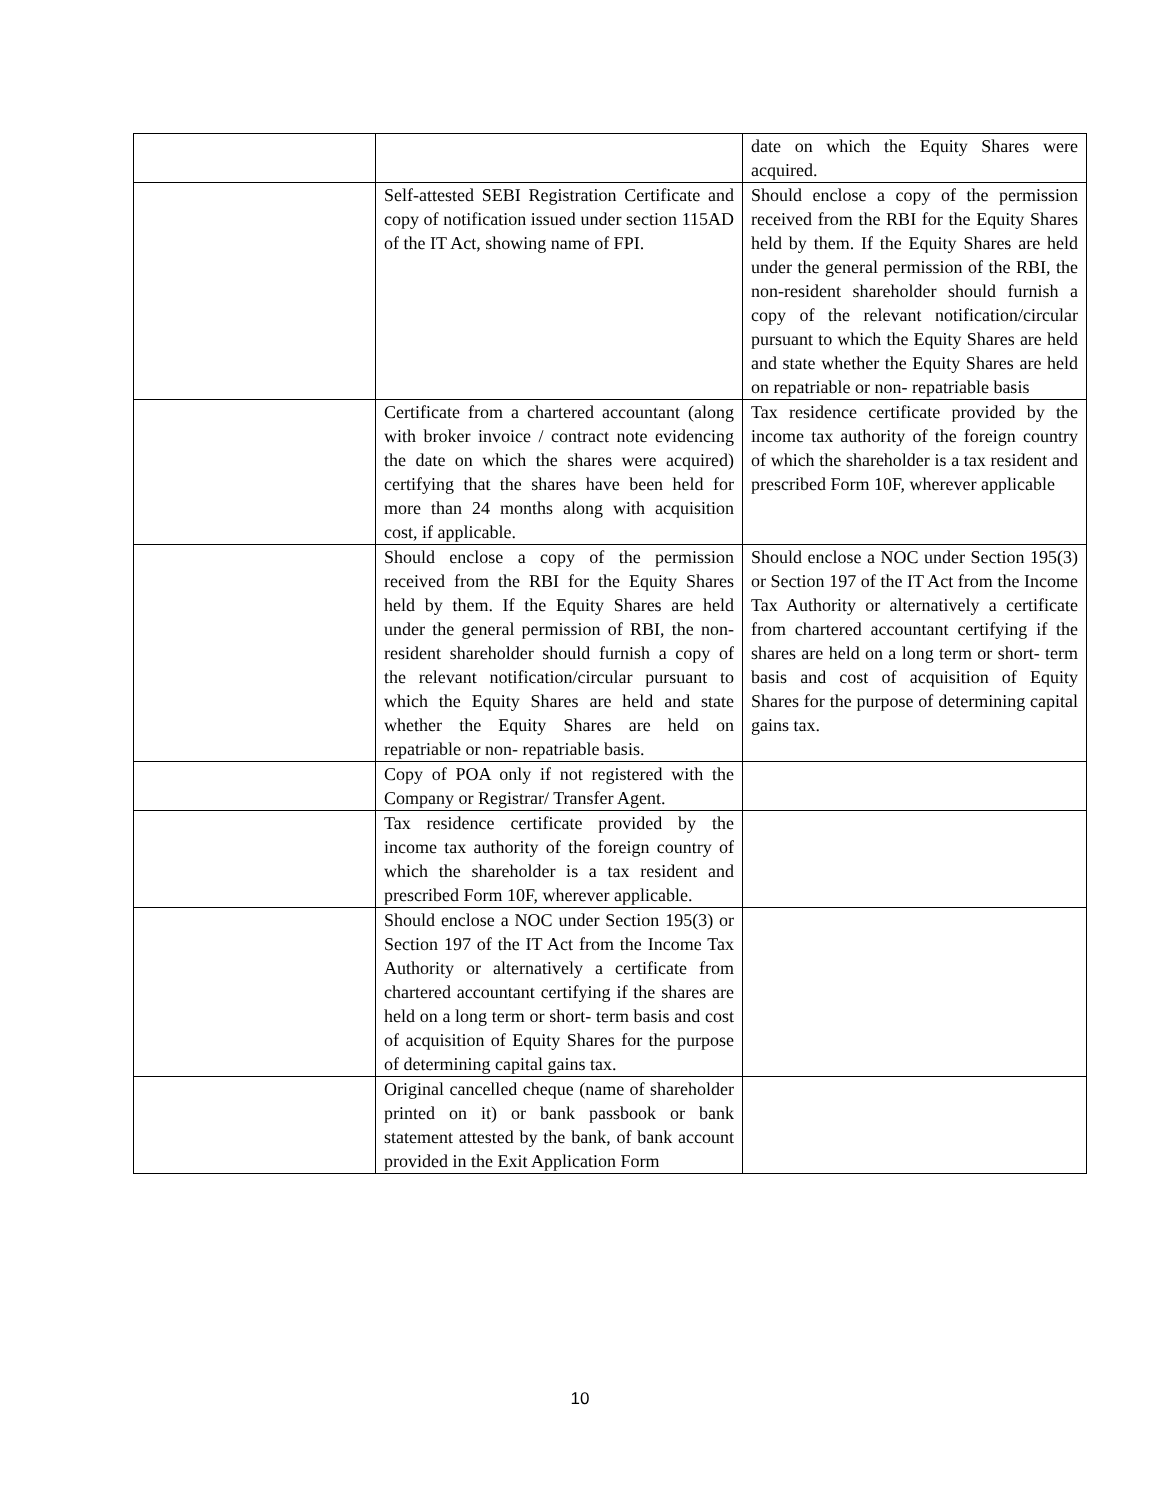| | | date on which the Equity Shares were acquired. |
| | Self-attested SEBI Registration Certificate and copy of notification issued under section 115AD of the IT Act, showing name of FPI. | Should enclose a copy of the permission received from the RBI for the Equity Shares held by them. If the Equity Shares are held under the general permission of the RBI, the non-resident shareholder should furnish a copy of the relevant notification/circular pursuant to which the Equity Shares are held and state whether the Equity Shares are held on repatriable or non- repatriable basis |
| | Certificate from a chartered accountant (along with broker invoice / contract note evidencing the date on which the shares were acquired) certifying that the shares have been held for more than 24 months along with acquisition cost, if applicable. | Tax residence certificate provided by the income tax authority of the foreign country of which the shareholder is a tax resident and prescribed Form 10F, wherever applicable |
| | Should enclose a copy of the permission received from the RBI for the Equity Shares held by them. If the Equity Shares are held under the general permission of RBI, the non-resident shareholder should furnish a copy of the relevant notification/circular pursuant to which the Equity Shares are held and state whether the Equity Shares are held on repatriable or non- repatriable basis. | Should enclose a NOC under Section 195(3) or Section 197 of the IT Act from the Income Tax Authority or alternatively a certificate from chartered accountant certifying if the shares are held on a long term or short- term basis and cost of acquisition of Equity Shares for the purpose of determining capital gains tax. |
| | Copy of POA only if not registered with the Company or Registrar/ Transfer Agent. | |
| | Tax residence certificate provided by the income tax authority of the foreign country of which the shareholder is a tax resident and prescribed Form 10F, wherever applicable. | |
| | Should enclose a NOC under Section 195(3) or Section 197 of the IT Act from the Income Tax Authority or alternatively a certificate from chartered accountant certifying if the shares are held on a long term or short- term basis and cost of acquisition of Equity Shares for the purpose of determining capital gains tax. | |
| | Original cancelled cheque (name of shareholder printed on it) or bank passbook or bank statement attested by the bank, of bank account provided in the Exit Application Form | |
10